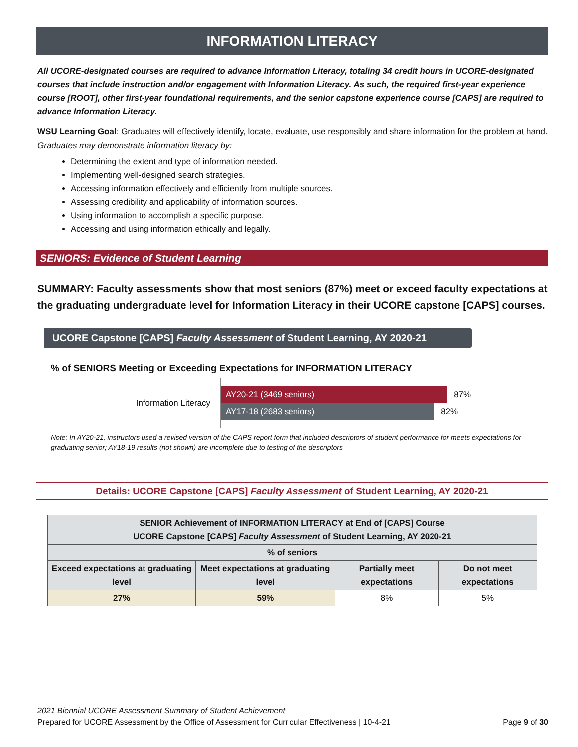INFORMATION LITERACY
All UCORE-designated courses are required to advance Information Literacy, totaling 34 credit hours in UCORE-designated courses that include instruction and/or engagement with Information Literacy. As such, the required first-year experience course [ROOT], other first-year foundational requirements, and the senior capstone experience course [CAPS] are required to advance Information Literacy.
WSU Learning Goal: Graduates will effectively identify, locate, evaluate, use responsibly and share information for the problem at hand. Graduates may demonstrate information literacy by:
Determining the extent and type of information needed.
Implementing well-designed search strategies.
Accessing information effectively and efficiently from multiple sources.
Assessing credibility and applicability of information sources.
Using information to accomplish a specific purpose.
Accessing and using information ethically and legally.
SENIORS: Evidence of Student Learning
SUMMARY: Faculty assessments show that most seniors (87%) meet or exceed faculty expectations at the graduating undergraduate level for Information Literacy in their UCORE capstone [CAPS] courses.
UCORE Capstone [CAPS] Faculty Assessment of Student Learning, AY 2020-21
% of SENIORS Meeting or Exceeding Expectations for INFORMATION LITERACY
Information Literacy
AY20-21 (3469 seniors) 87%
AY17-18 (2683 seniors) 82%
Note: In AY20-21, instructors used a revised version of the CAPS report form that included descriptors of student performance for meets expectations for graduating senior; AY18-19 results (not shown) are incomplete due to testing of the descriptors
Details: UCORE Capstone [CAPS] Faculty Assessment of Student Learning, AY 2020-21
| SENIOR Achievement of INFORMATION LITERACY at End of [CAPS] Course UCORE Capstone [CAPS] Faculty Assessment of Student Learning, AY 2020-21 | | | |
| --- | --- | --- | --- |
| % of seniors | | | |
| Exceed expectations at graduating level | Meet expectations at graduating level | Partially meet expectations | Do not meet expectations |
| 27% | 59% | 8% | 5% |
2021 Biennial UCORE Assessment Summary of Student Achievement
Prepared for UCORE Assessment by the Office of Assessment for Curricular Effectiveness | 10-4-21 Page 9 of 30